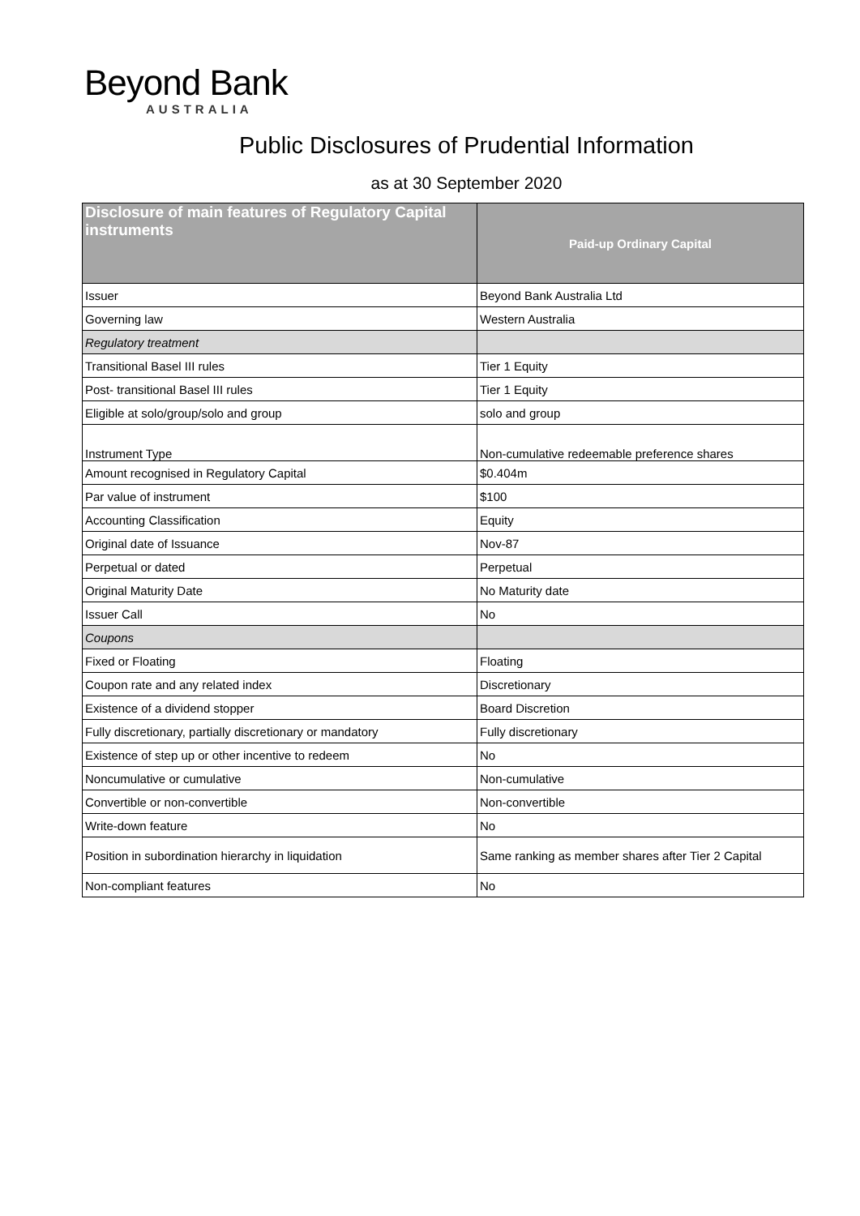Beyond Bank
AUSTRALIA
Public Disclosures of Prudential Information
as at 30 September 2020
| Disclosure of main features of Regulatory Capital instruments | Paid-up Ordinary Capital |
| --- | --- |
| Issuer | Beyond Bank Australia Ltd |
| Governing law | Western Australia |
| Regulatory treatment | |
| Transitional Basel III rules | Tier 1 Equity |
| Post- transitional Basel III rules | Tier 1 Equity |
| Eligible at solo/group/solo and group | solo and group |
| Instrument Type | Non-cumulative redeemable preference shares |
| Amount recognised in Regulatory Capital | $0.404m |
| Par value of instrument | $100 |
| Accounting Classification | Equity |
| Original date of Issuance | Nov-87 |
| Perpetual or dated | Perpetual |
| Original Maturity Date | No Maturity date |
| Issuer Call | No |
| Coupons | |
| Fixed or Floating | Floating |
| Coupon rate and any related index | Discretionary |
| Existence of a dividend stopper | Board Discretion |
| Fully discretionary, partially discretionary or mandatory | Fully discretionary |
| Existence of step up or other incentive to redeem | No |
| Noncumulative or cumulative | Non-cumulative |
| Convertible or non-convertible | Non-convertible |
| Write-down feature | No |
| Position in subordination hierarchy in liquidation | Same ranking as member shares after Tier 2 Capital |
| Non-compliant features | No |